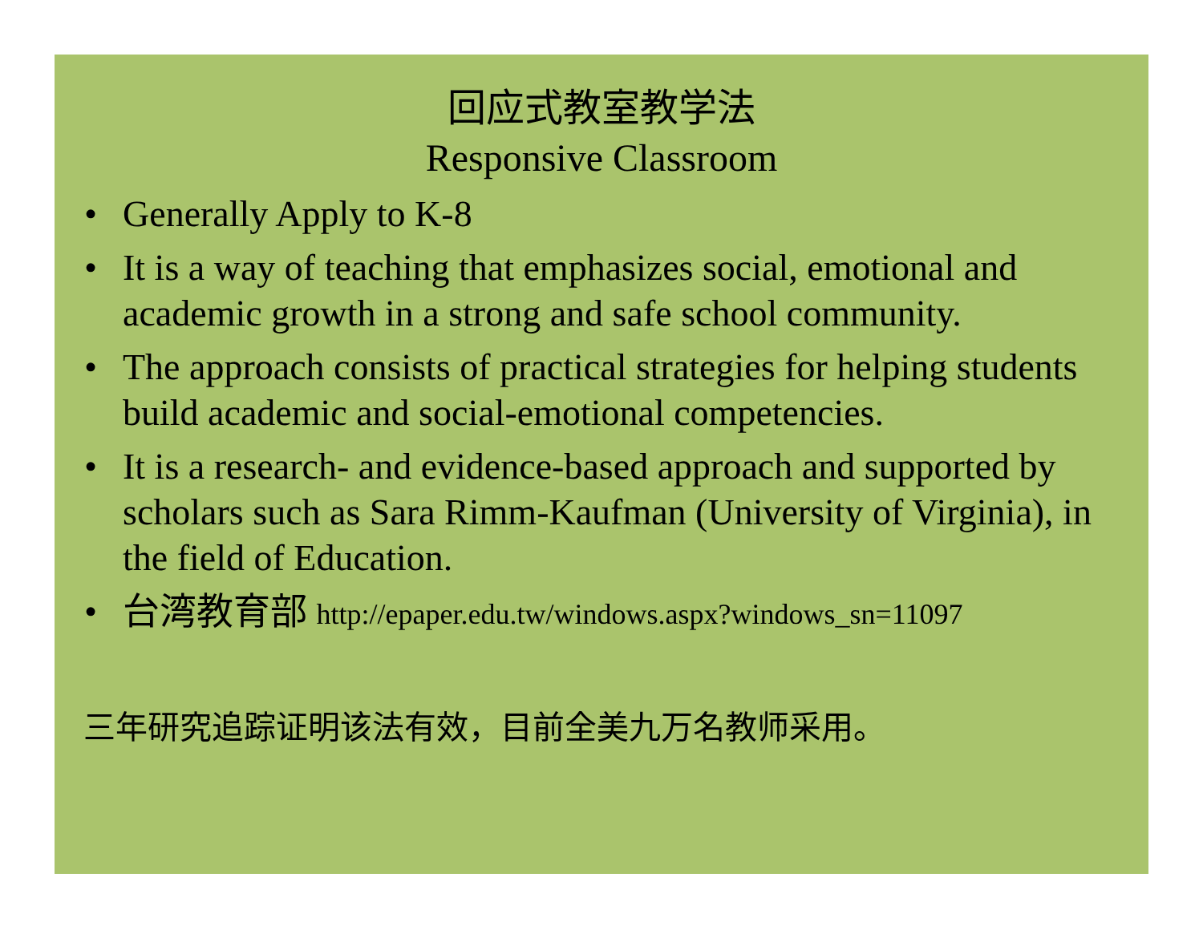回应式教室教学法
Responsive Classroom
• Generally Apply to K-8
• It is a way of teaching that emphasizes social, emotional and academic growth in a strong and safe school community.
• The approach consists of practical strategies for helping students build academic and social-emotional competencies.
• It is a research- and evidence-based approach and supported by scholars such as Sara Rimm-Kaufman (University of Virginia), in the field of Education.
• 台湾教育部 http://epaper.edu.tw/windows.aspx?windows_sn=11097
三年研究追踪证明该法有效，目前全美九万名教师采用。